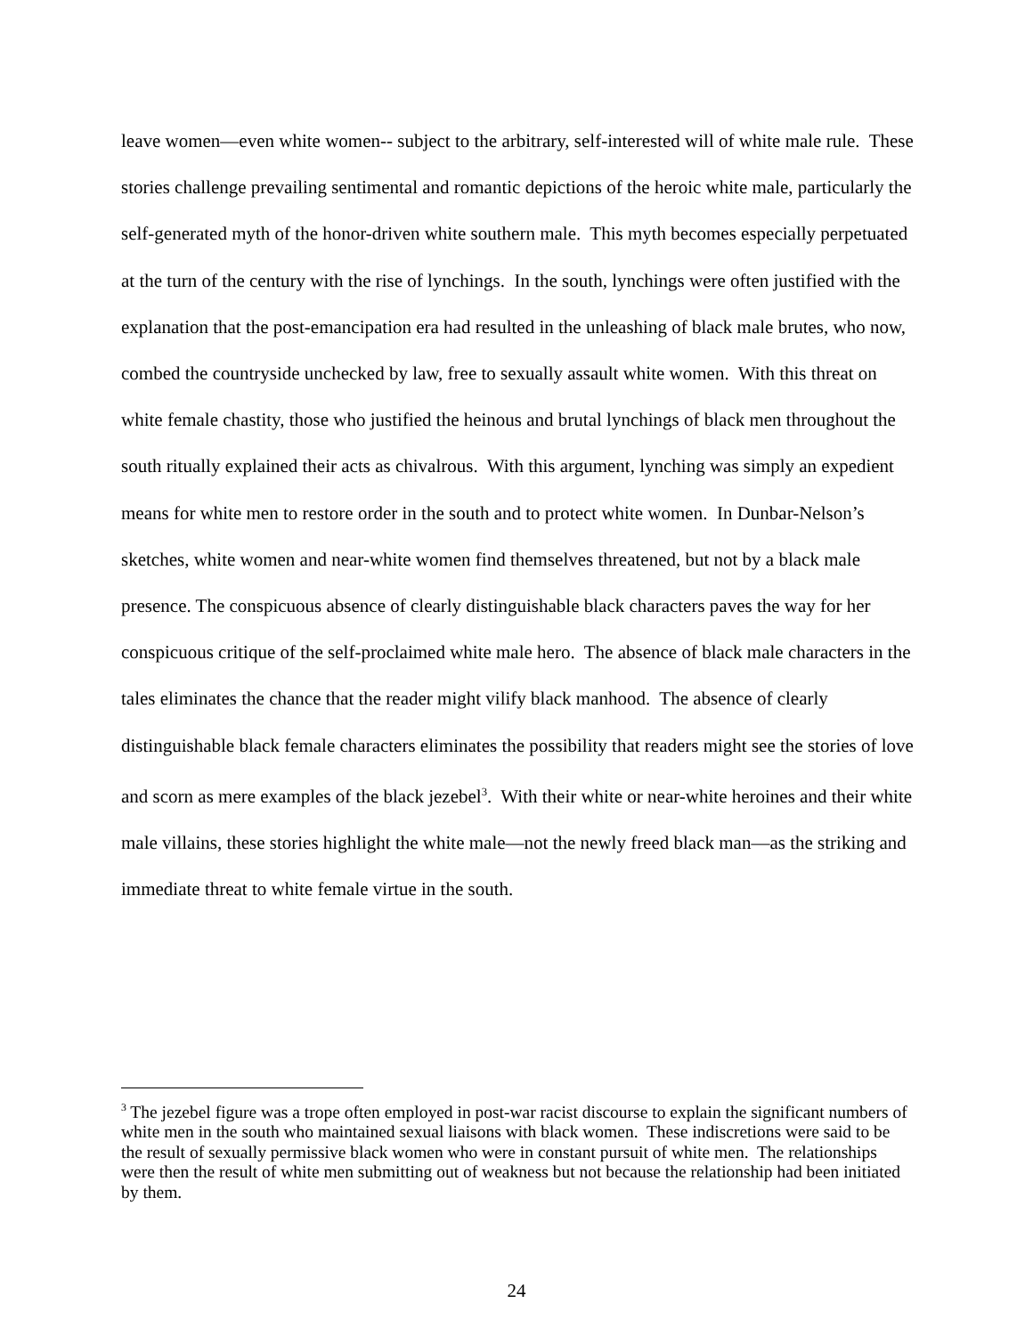leave women—even white women-- subject to the arbitrary, self-interested will of white male rule. These stories challenge prevailing sentimental and romantic depictions of the heroic white male, particularly the self-generated myth of the honor-driven white southern male. This myth becomes especially perpetuated at the turn of the century with the rise of lynchings. In the south, lynchings were often justified with the explanation that the post-emancipation era had resulted in the unleashing of black male brutes, who now, combed the countryside unchecked by law, free to sexually assault white women. With this threat on white female chastity, those who justified the heinous and brutal lynchings of black men throughout the south ritually explained their acts as chivalrous. With this argument, lynching was simply an expedient means for white men to restore order in the south and to protect white women. In Dunbar-Nelson’s sketches, white women and near-white women find themselves threatened, but not by a black male presence. The conspicuous absence of clearly distinguishable black characters paves the way for her conspicuous critique of the self-proclaimed white male hero. The absence of black male characters in the tales eliminates the chance that the reader might vilify black manhood. The absence of clearly distinguishable black female characters eliminates the possibility that readers might see the stories of love and scorn as mere examples of the black jezebel<sup>3</sup>. With their white or near-white heroines and their white male villains, these stories highlight the white male—not the newly freed black man—as the striking and immediate threat to white female virtue in the south.
<sup>3</sup> The jezebel figure was a trope often employed in post-war racist discourse to explain the significant numbers of white men in the south who maintained sexual liaisons with black women. These indiscretions were said to be the result of sexually permissive black women who were in constant pursuit of white men. The relationships were then the result of white men submitting out of weakness but not because the relationship had been initiated by them.
24